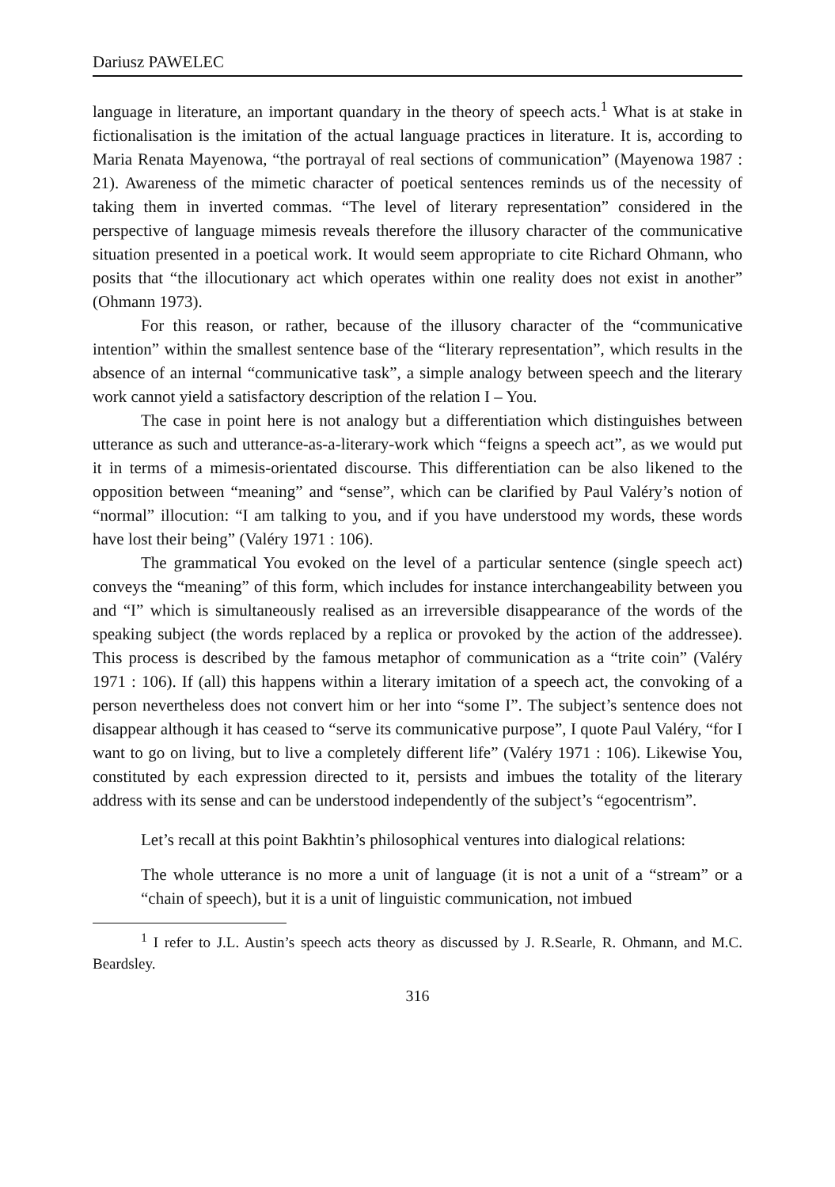Dariusz PAWELEC
language in literature, an important quandary in the theory of speech acts.<sup>1</sup> What is at stake in fictionalisation is the imitation of the actual language practices in literature. It is, according to Maria Renata Mayenowa, “the portrayal of real sections of communication” (Mayenowa 1987 : 21). Awareness of the mimetic character of poetical sentences reminds us of the necessity of taking them in inverted commas. “The level of literary representation” considered in the perspective of language mimesis reveals therefore the illusory character of the communicative situation presented in a poetical work. It would seem appropriate to cite Richard Ohmann, who posits that “the illocutionary act which operates within one reality does not exist in another” (Ohmann 1973).
For this reason, or rather, because of the illusory character of the “communicative intention” within the smallest sentence base of the “literary representation”, which results in the absence of an internal “communicative task”, a simple analogy between speech and the literary work cannot yield a satisfactory description of the relation I – You.
The case in point here is not analogy but a differentiation which distinguishes between utterance as such and utterance-as-a-literary-work which “feigns a speech act”, as we would put it in terms of a mimesis-orientated discourse. This differentiation can be also likened to the opposition between “meaning” and “sense”, which can be clarified by Paul Valéry’s notion of “normal” illocution: “I am talking to you, and if you have understood my words, these words have lost their being” (Valéry 1971 : 106).
The grammatical You evoked on the level of a particular sentence (single speech act) conveys the “meaning” of this form, which includes for instance interchangeability between you and “I” which is simultaneously realised as an irreversible disappearance of the words of the speaking subject (the words replaced by a replica or provoked by the action of the addressee). This process is described by the famous metaphor of communication as a “trite coin” (Valéry 1971 : 106). If (all) this happens within a literary imitation of a speech act, the convoking of a person nevertheless does not convert him or her into “some I”. The subject’s sentence does not disappear although it has ceased to “serve its communicative purpose”, I quote Paul Valéry, “for I want to go on living, but to live a completely different life” (Valéry 1971 : 106). Likewise You, constituted by each expression directed to it, persists and imbues the totality of the literary address with its sense and can be understood independently of the subject’s “egocentrism”.
Let’s recall at this point Bakhtin’s philosophical ventures into dialogical relations:
The whole utterance is no more a unit of language (it is not a unit of a “stream” or a “chain of speech), but it is a unit of linguistic communication, not imbued
<sup>1</sup> I refer to J.L. Austin’s speech acts theory as discussed by J. R.Searle, R. Ohmann, and M.C. Beardsley.
316